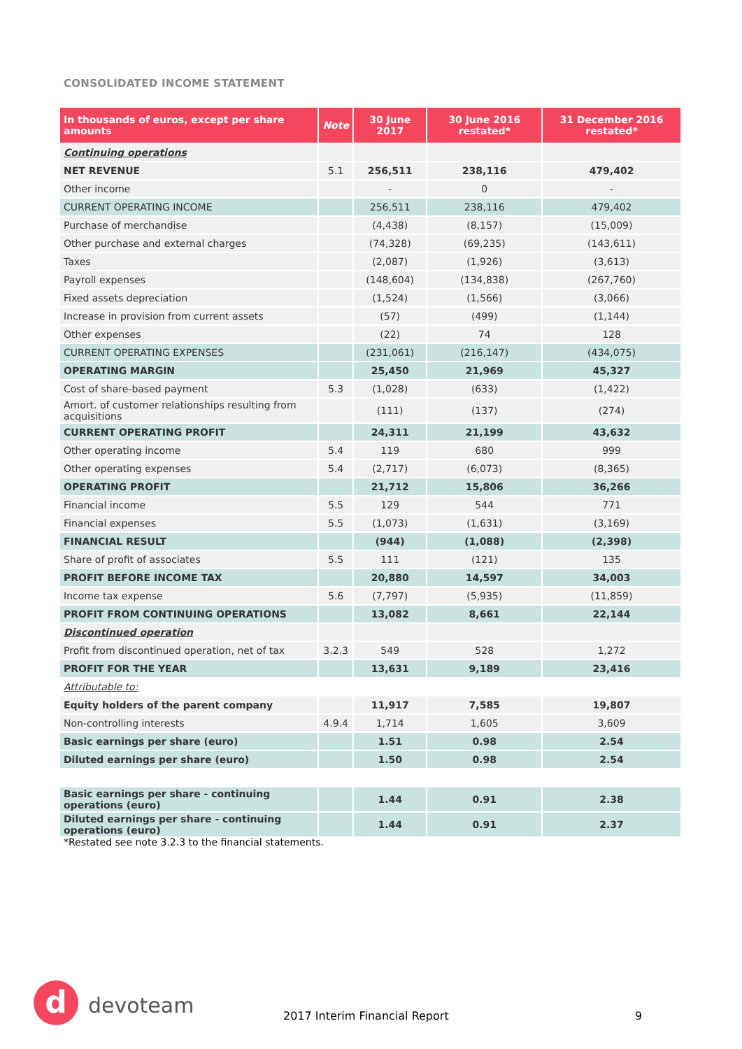CONSOLIDATED INCOME STATEMENT
| In thousands of euros, except per share amounts | Note | 30 June 2017 | 30 June 2016 restated* | 31 December 2016 restated* |
| --- | --- | --- | --- | --- |
| Continuing operations | | | | |
| NET REVENUE | 5.1 | 256,511 | 238,116 | 479,402 |
| Other income | | - | 0 | - |
| CURRENT OPERATING INCOME | | 256,511 | 238,116 | 479,402 |
| Purchase of merchandise | | (4,438) | (8,157) | (15,009) |
| Other purchase and external charges | | (74,328) | (69,235) | (143,611) |
| Taxes | | (2,087) | (1,926) | (3,613) |
| Payroll expenses | | (148,604) | (134,838) | (267,760) |
| Fixed assets depreciation | | (1,524) | (1,566) | (3,066) |
| Increase in provision from current assets | | (57) | (499) | (1,144) |
| Other expenses | | (22) | 74 | 128 |
| CURRENT OPERATING EXPENSES | | (231,061) | (216,147) | (434,075) |
| OPERATING MARGIN | | 25,450 | 21,969 | 45,327 |
| Cost of share-based payment | 5.3 | (1,028) | (633) | (1,422) |
| Amort. of customer relationships resulting from acquisitions | | (111) | (137) | (274) |
| CURRENT OPERATING PROFIT | | 24,311 | 21,199 | 43,632 |
| Other operating income | 5.4 | 119 | 680 | 999 |
| Other operating expenses | 5.4 | (2,717) | (6,073) | (8,365) |
| OPERATING PROFIT | | 21,712 | 15,806 | 36,266 |
| Financial income | 5.5 | 129 | 544 | 771 |
| Financial expenses | 5.5 | (1,073) | (1,631) | (3,169) |
| FINANCIAL RESULT | | (944) | (1,088) | (2,398) |
| Share of profit of associates | 5.5 | 111 | (121) | 135 |
| PROFIT BEFORE INCOME TAX | | 20,880 | 14,597 | 34,003 |
| Income tax expense | 5.6 | (7,797) | (5,935) | (11,859) |
| PROFIT FROM CONTINUING OPERATIONS | | 13,082 | 8,661 | 22,144 |
| Discontinued operation | | | | |
| Profit from discontinued operation, net of tax | 3.2.3 | 549 | 528 | 1,272 |
| PROFIT FOR THE YEAR | | 13,631 | 9,189 | 23,416 |
| Attributable to: | | | | |
| Equity holders of the parent company | | 11,917 | 7,585 | 19,807 |
| Non-controlling interests | 4.9.4 | 1,714 | 1,605 | 3,609 |
| Basic earnings per share (euro) | | 1.51 | 0.98 | 2.54 |
| Diluted earnings per share (euro) | | 1.50 | 0.98 | 2.54 |
| Basic earnings per share - continuing operations (euro) | | 1.44 | 0.91 | 2.38 |
| Diluted earnings per share - continuing operations (euro) | | 1.44 | 0.91 | 2.37 |
*Restated see note 3.2.3 to the financial statements.
d devoteam 2017 Interim Financial Report 9